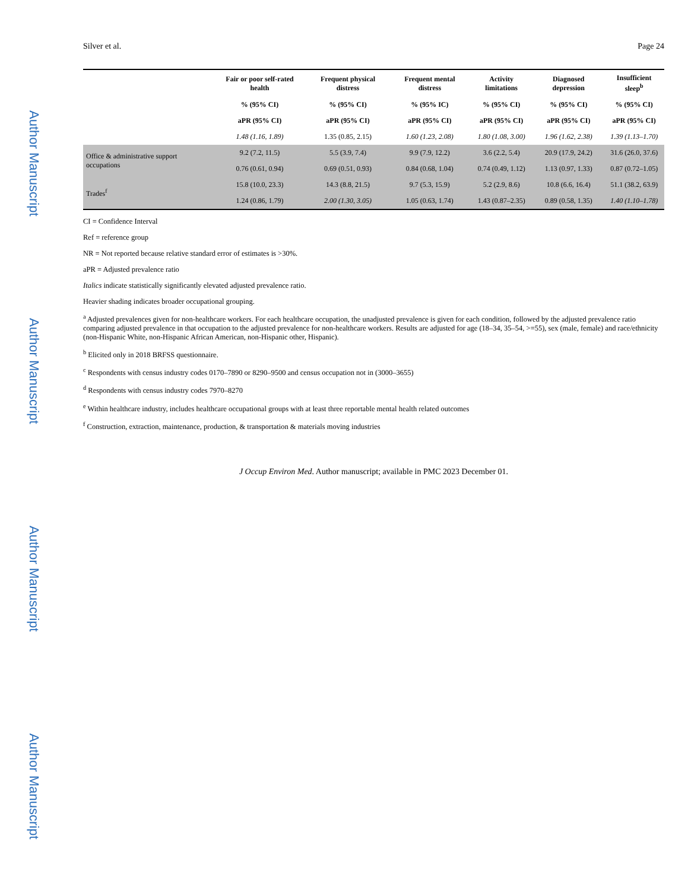Author Manuscript
Author Manuscript
Author Manuscript
Author Manuscript
Silver et al. Page 24
| | Fair or poor self-rated health | Frequent physical distress | Frequent mental distress | Activity limitations | Diagnosed depression | Insufficient sleep<sup>b</sup> |
| --- | --- | --- | --- | --- | --- | --- |
| | % (95% CI) | % (95% CI) | % (95% IC) | % (95% CI) | % (95% CI) | % (95% CI) |
| | aPR (95% CI) | aPR (95% CI) | aPR (95% CI) | aPR (95% CI) | aPR (95% CI) | aPR (95% CI) |
| | 1.48 (1.16, 1.89) | 1.35 (0.85, 2.15) | 1.60 (1.23, 2.08) | 1.80 (1.08, 3.00) | 1.96 (1.62, 2.38) | 1.39 (1.13–1.70) |
| Office & administrative support occupations | 9.2 (7.2, 11.5) | 5.5 (3.9, 7.4) | 9.9 (7.9, 12.2) | 3.6 (2.2, 5.4) | 20.9 (17.9, 24.2) | 31.6 (26.0, 37.6) |
| | 0.76 (0.61, 0.94) | 0.69 (0.51, 0.93) | 0.84 (0.68, 1.04) | 0.74 (0.49, 1.12) | 1.13 (0.97, 1.33) | 0.87 (0.72–1.05) |
| Trades<sup>f</sup> | 15.8 (10.0, 23.3) | 14.3 (8.8, 21.5) | 9.7 (5.3, 15.9) | 5.2 (2.9, 8.6) | 10.8 (6.6, 16.4) | 51.1 (38.2, 63.9) |
| | 1.24 (0.86, 1.79) | 2.00 (1.30, 3.05) | 1.05 (0.63, 1.74) | 1.43 (0.87–2.35) | 0.89 (0.58, 1.35) | 1.40 (1.10–1.78) |
CI = Confidence Interval
Ref = reference group
NR = Not reported because relative standard error of estimates is >30%.
aPR = Adjusted prevalence ratio
Italics indicate statistically significantly elevated adjusted prevalence ratio.
Heavier shading indicates broader occupational grouping.
<sup>a</sup> Adjusted prevalences given for non-healthcare workers. For each healthcare occupation, the unadjusted prevalence is given for each condition, followed by the adjusted prevalence ratio comparing adjusted prevalence in that occupation to the adjusted prevalence for non-healthcare workers. Results are adjusted for age (18–34, 35–54, >=55), sex (male, female) and race/ethnicity (non-Hispanic White, non-Hispanic African American, non-Hispanic other, Hispanic).
<sup>b</sup> Elicited only in 2018 BRFSS questionnaire.
<sup>c</sup> Respondents with census industry codes 0170–7890 or 8290–9500 and census occupation not in (3000–3655)
<sup>d</sup> Respondents with census industry codes 7970–8270
<sup>e</sup> Within healthcare industry, includes healthcare occupational groups with at least three reportable mental health related outcomes
<sup>f</sup> Construction, extraction, maintenance, production, & transportation & materials moving industries
J Occup Environ Med. Author manuscript; available in PMC 2023 December 01.